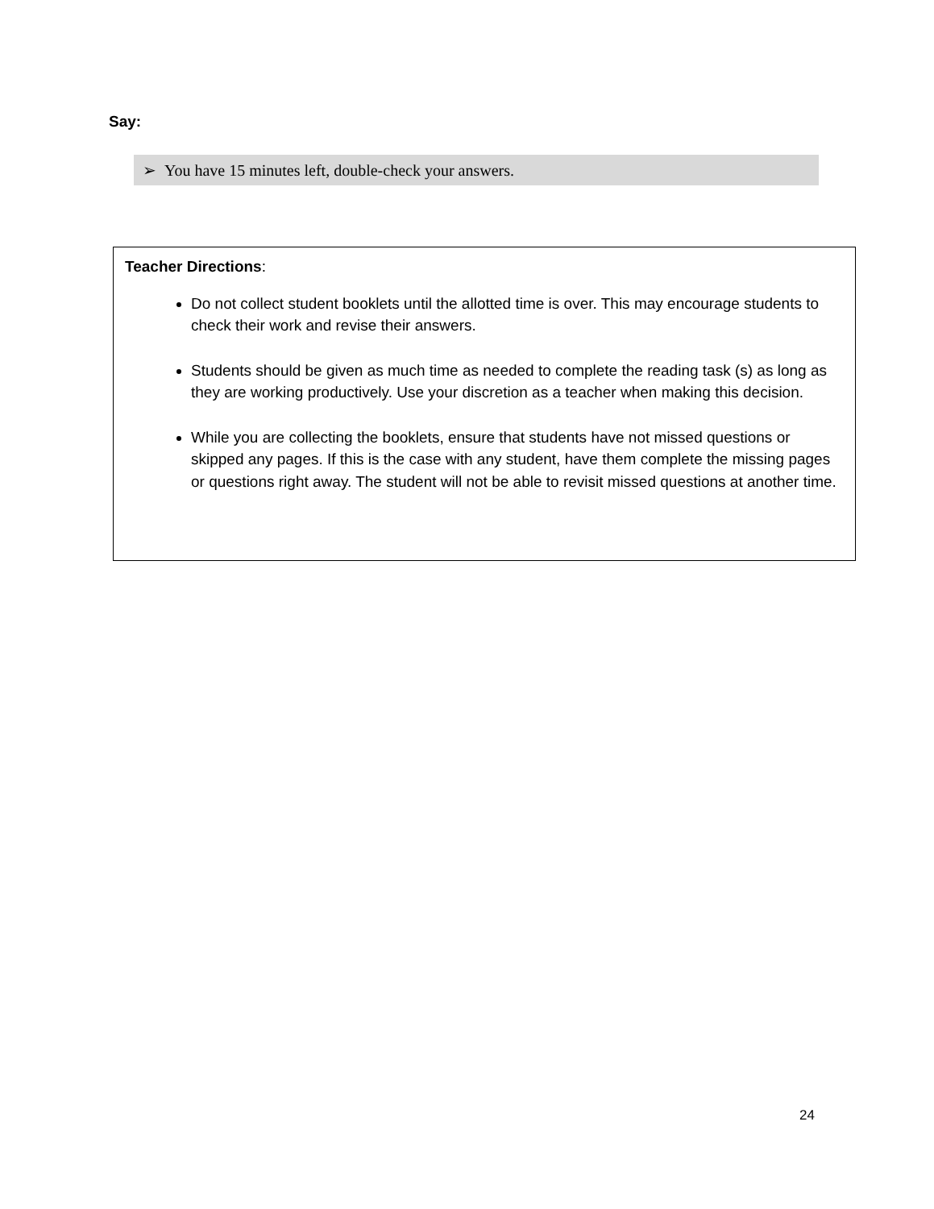Say:
➢ You have 15 minutes left, double-check your answers.
Teacher Directions:
Do not collect student booklets until the allotted time is over. This may encourage students to check their work and revise their answers.
Students should be given as much time as needed to complete the reading task (s) as long as they are working productively. Use your discretion as a teacher when making this decision.
While you are collecting the booklets, ensure that students have not missed questions or skipped any pages. If this is the case with any student, have them complete the missing pages or questions right away. The student will not be able to revisit missed questions at another time.
24